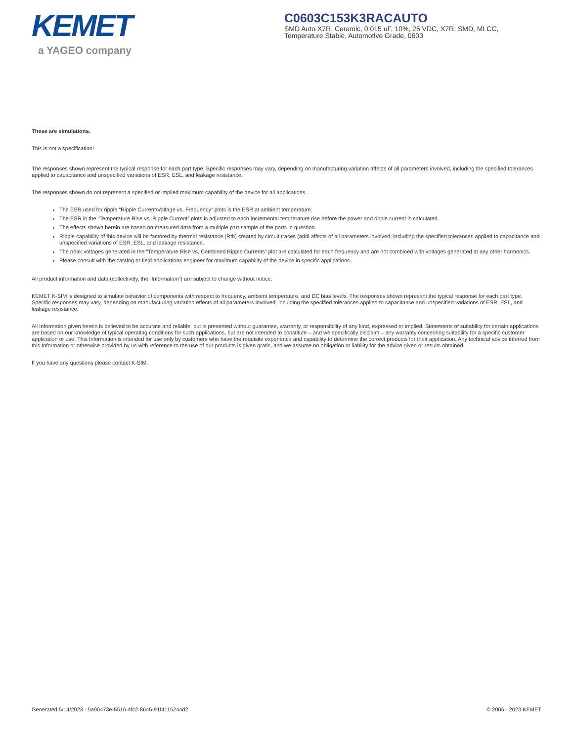KEMET
a YAGEO company
C0603C153K3RACAUTO
SMD Auto X7R, Ceramic, 0.015 uF, 10%, 25 VDC, X7R, SMD, MLCC, Temperature Stable, Automotive Grade, 0603
These are simulations.
This is not a specification!
The responses shown represent the typical response for each part type. Specific responses may vary, depending on manufacturing variation affects of all parameters involved, including the specified tolerances applied to capacitance and unspecified variations of ESR, ESL, and leakage resistance.
The responses shown do not represent a specified or implied maximum capability of the device for all applications.
The ESR used for ripple “Ripple Current/Voltage vs. Frequency” plots is the ESR at ambient temperature.
The ESR in the “Temperature Rise vs. Ripple Current” plots is adjusted to each incremental temperature rise before the power and ripple current is calculated.
The effects shown herein are based on measured data from a multiple part sample of the parts in question.
Ripple capability of this device will be factored by thermal resistance (Rth) created by circuit traces (addi affects of all parameters involved, including the specified tolerances applied to capacitance and unspecified variations of ESR, ESL, and leakage resistance.
The peak voltages generated in the “Temperature Rise vs. Combined Ripple Currents” plot are calculated for each frequency and are not combined with voltages generated at any other harmonics.
Please consult with the catalog or field applications engineer for maximum capability of the device in specific applications.
All product information and data (collectively, the “Information”) are subject to change without notice.
KEMET K-SIM is designed to simulate behavior of components with respect to frequency, ambient temperature, and DC bias levels. The responses shown represent the typical response for each part type. Specific responses may vary, depending on manufacturing variation effects of all parameters involved, including the specified tolerances applied to capacitance and unspecified variations of ESR, ESL, and leakage resistance.
All Information given herein is believed to be accurate and reliable, but is presented without guarantee, warranty, or responsibility of any kind, expressed or implied. Statements of suitability for certain applications are based on our knowledge of typical operating conditions for such applications, but are not intended to constitute – and we specifically disclaim – any warranty concerning suitability for a specific customer application or use. This Information is intended for use only by customers who have the requisite experience and capability to determine the correct products for their application. Any technical advice inferred from this Information or otherwise provided by us with reference to the use of our products is given gratis, and we assume no obligation or liability for the advice given or results obtained.
If you have any questions please contact K-SIM.
Generated 5/14/2023 - 5a90473e-5516-4fc2-8645-91f4115244d2 © 2006 - 2023 KEMET